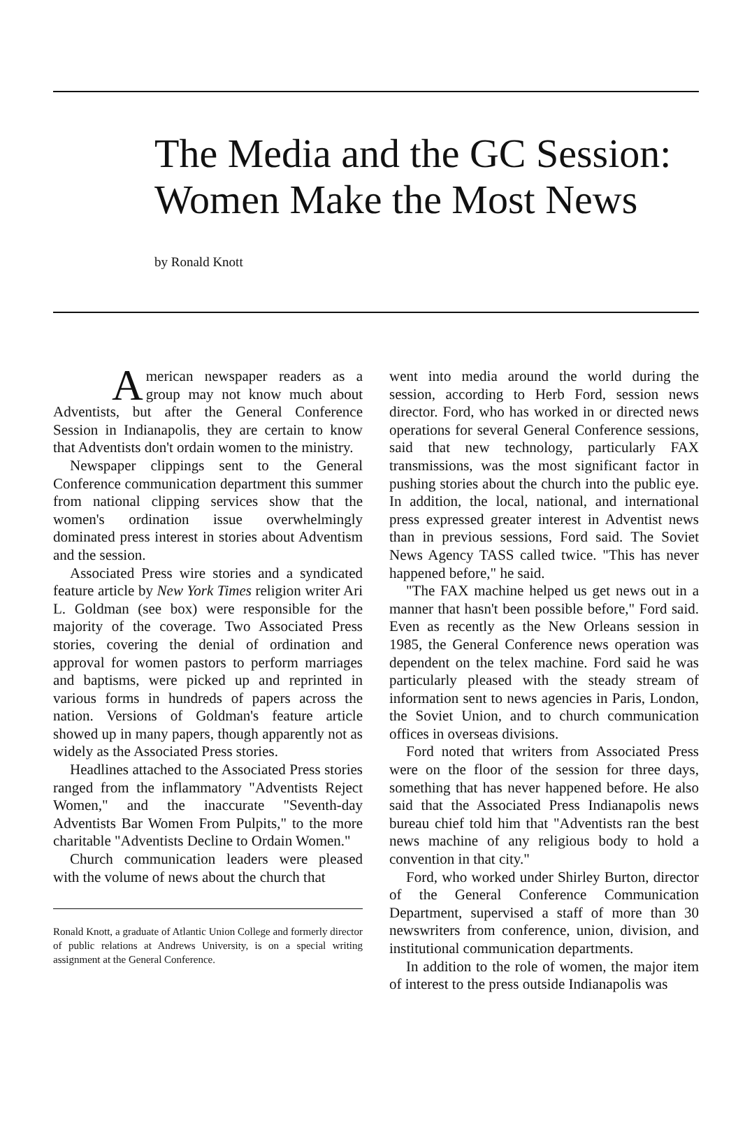The Media and the GC Session:
Women Make the Most News
by Ronald Knott
American newspaper readers as a group may not know much about Adventists, but after the General Conference Session in Indianapolis, they are certain to know that Adventists don't ordain women to the ministry.
Newspaper clippings sent to the General Conference communication department this summer from national clipping services show that the women's ordination issue overwhelmingly dominated press interest in stories about Adventism and the session.
Associated Press wire stories and a syndicated feature article by New York Times religion writer Ari L. Goldman (see box) were responsible for the majority of the coverage. Two Associated Press stories, covering the denial of ordination and approval for women pastors to perform marriages and baptisms, were picked up and reprinted in various forms in hundreds of papers across the nation. Versions of Goldman's feature article showed up in many papers, though apparently not as widely as the Associated Press stories.
Headlines attached to the Associated Press stories ranged from the inflammatory "Adventists Reject Women," and the inaccurate "Seventh-day Adventists Bar Women From Pulpits," to the more charitable "Adventists Decline to Ordain Women."
Church communication leaders were pleased with the volume of news about the church that
Ronald Knott, a graduate of Atlantic Union College and formerly director of public relations at Andrews University, is on a special writing assignment at the General Conference.
went into media around the world during the session, according to Herb Ford, session news director. Ford, who has worked in or directed news operations for several General Conference sessions, said that new technology, particularly FAX transmissions, was the most significant factor in pushing stories about the church into the public eye. In addition, the local, national, and international press expressed greater interest in Adventist news than in previous sessions, Ford said. The Soviet News Agency TASS called twice. "This has never happened before," he said.
"The FAX machine helped us get news out in a manner that hasn't been possible before," Ford said. Even as recently as the New Orleans session in 1985, the General Conference news operation was dependent on the telex machine. Ford said he was particularly pleased with the steady stream of information sent to news agencies in Paris, London, the Soviet Union, and to church communication offices in overseas divisions.
Ford noted that writers from Associated Press were on the floor of the session for three days, something that has never happened before. He also said that the Associated Press Indianapolis news bureau chief told him that "Adventists ran the best news machine of any religious body to hold a convention in that city."
Ford, who worked under Shirley Burton, director of the General Conference Communication Department, supervised a staff of more than 30 newswriters from conference, union, division, and institutional communication departments.
In addition to the role of women, the major item of interest to the press outside Indianapolis was